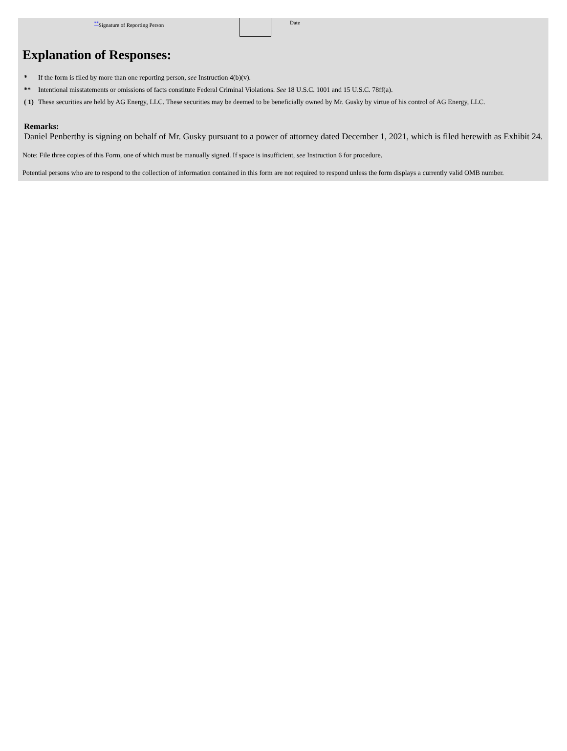<sup>**</sup> Signature of Reporting Person Date
Explanation of Responses:
| * | If the form is filed by more than one reporting person, see Instruction 4(b)(v). |
| ** | Intentional misstatements or omissions of facts constitute Federal Criminal Violations. See 18 U.S.C. 1001 and 15 U.S.C. 78ff(a). |
| ( 1) | These securities are held by AG Energy, LLC. These securities may be deemed to be beneficially owned by Mr. Gusky by virtue of his control of AG Energy, LLC. |
Remarks:
Daniel Penberthy is signing on behalf of Mr. Gusky pursuant to a power of attorney dated December 1, 2021, which is filed herewith as Exhibit 24.
Note: File three copies of this Form, one of which must be manually signed. If space is insufficient, see Instruction 6 for procedure.
Potential persons who are to respond to the collection of information contained in this form are not required to respond unless the form displays a currently valid OMB number.